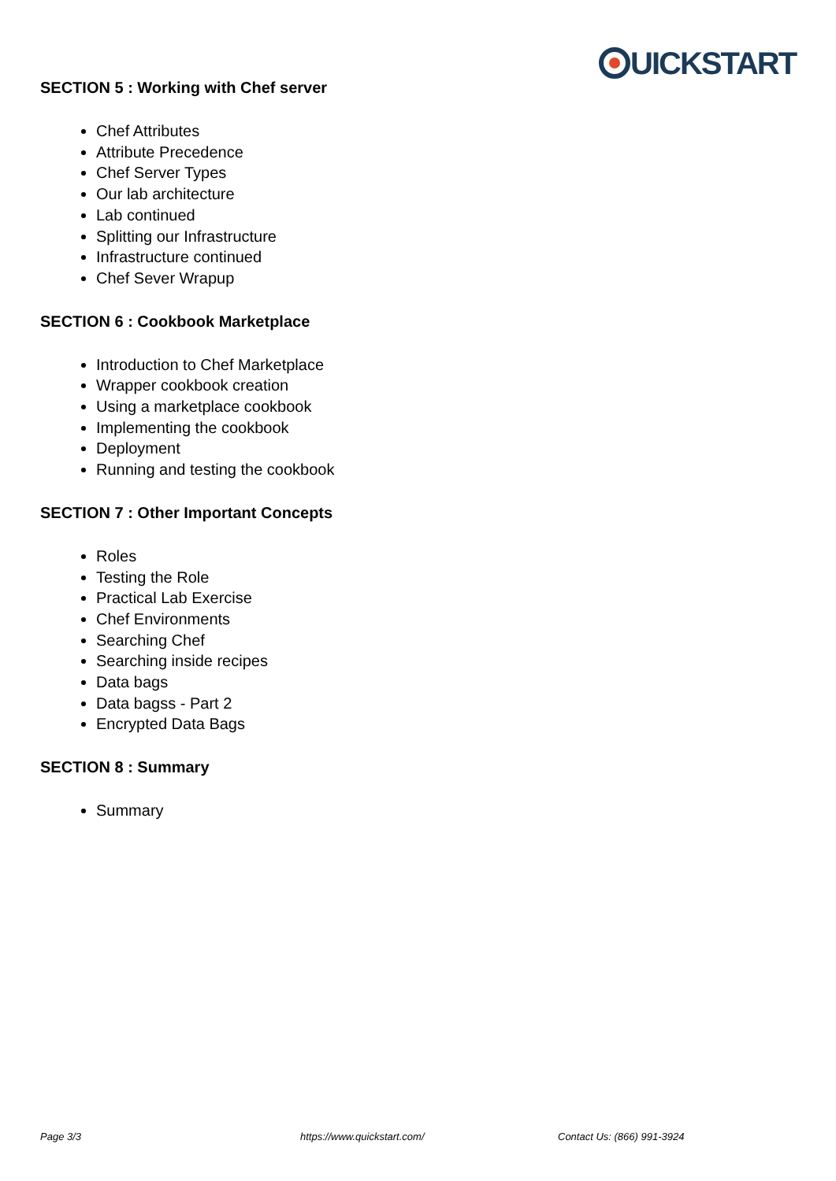UICKSTART
SECTION 5 : Working with Chef server
Chef Attributes
Attribute Precedence
Chef Server Types
Our lab architecture
Lab continued
Splitting our Infrastructure
Infrastructure continued
Chef Sever Wrapup
SECTION 6 : Cookbook Marketplace
Introduction to Chef Marketplace
Wrapper cookbook creation
Using a marketplace cookbook
Implementing the cookbook
Deployment
Running and testing the cookbook
SECTION 7 : Other Important Concepts
Roles
Testing the Role
Practical Lab Exercise
Chef Environments
Searching Chef
Searching inside recipes
Data bags
Data bagss - Part 2
Encrypted Data Bags
SECTION 8 : Summary
Summary
Page 3/3 https://www.quickstart.com/ Contact Us: (866) 991-3924